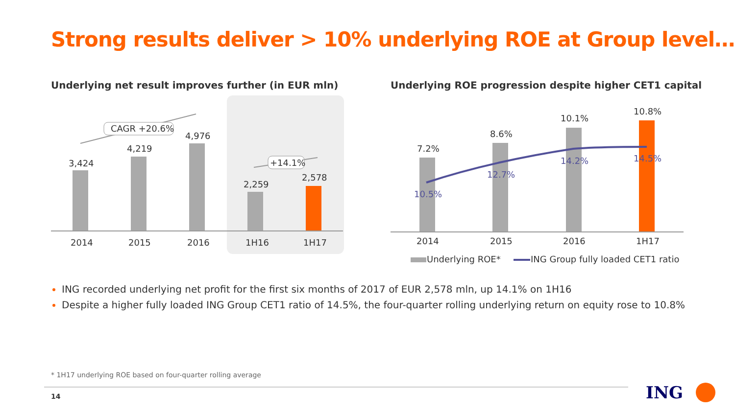Strong results deliver > 10% underlying ROE at Group level…
Underlying net result improves further (in EUR mln)
Underlying ROE progression despite higher CET1 capital
3,424
4,219
4,976
2,259
2,578
2014
2015
2016
1H16
1H17
CAGR +20.6%
+14.1%
7.2%
8.6%
10.1%
10.8%
10.5%
12.7%
14.2%
14.5%
2014
2015
2016
1H17
Underlying ROE*
ING Group fully loaded CET1 ratio
ING recorded underlying net profit for the first six months of 2017 of EUR 2,578 mln, up 14.1% on 1H16
Despite a higher fully loaded ING Group CET1 ratio of 14.5%, the four-quarter rolling underlying return on equity rose to 10.8%
* 1H17 underlying ROE based on four-quarter rolling average
14 ING